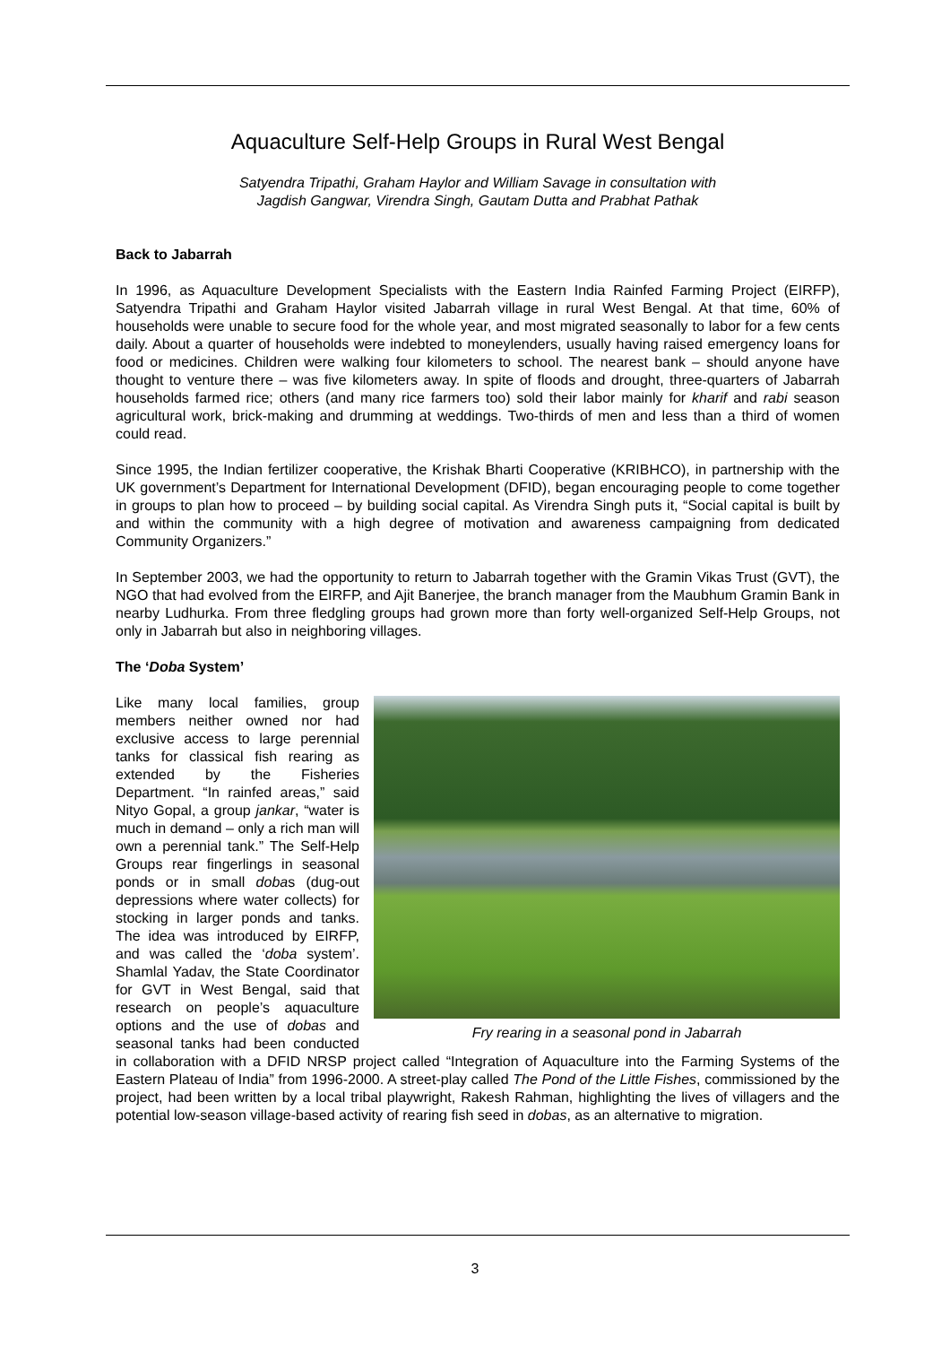Aquaculture Self-Help Groups in Rural West Bengal
Satyendra Tripathi, Graham Haylor and William Savage in consultation with
Jagdish Gangwar, Virendra Singh, Gautam Dutta and Prabhat Pathak
Back to Jabarrah
In 1996, as Aquaculture Development Specialists with the Eastern India Rainfed Farming Project (EIRFP), Satyendra Tripathi and Graham Haylor visited Jabarrah village in rural West Bengal. At that time, 60% of households were unable to secure food for the whole year, and most migrated seasonally to labor for a few cents daily. About a quarter of households were indebted to moneylenders, usually having raised emergency loans for food or medicines. Children were walking four kilometers to school. The nearest bank – should anyone have thought to venture there – was five kilometers away. In spite of floods and drought, three-quarters of Jabarrah households farmed rice; others (and many rice farmers too) sold their labor mainly for kharif and rabi season agricultural work, brick-making and drumming at weddings. Two-thirds of men and less than a third of women could read.
Since 1995, the Indian fertilizer cooperative, the Krishak Bharti Cooperative (KRIBHCO), in partnership with the UK government’s Department for International Development (DFID), began encouraging people to come together in groups to plan how to proceed – by building social capital. As Virendra Singh puts it, “Social capital is built by and within the community with a high degree of motivation and awareness campaigning from dedicated Community Organizers.”
In September 2003, we had the opportunity to return to Jabarrah together with the Gramin Vikas Trust (GVT), the NGO that had evolved from the EIRFP, and Ajit Banerjee, the branch manager from the Maubhum Gramin Bank in nearby Ludhurka. From three fledgling groups had grown more than forty well-organized Self-Help Groups, not only in Jabarrah but also in neighboring villages.
The ‘Doba System’
Fry rearing in a seasonal pond in Jabarrah
Like many local families, group members neither owned nor had exclusive access to large perennial tanks for classical fish rearing as extended by the Fisheries Department. “In rainfed areas,” said Nityo Gopal, a group jankar, “water is much in demand – only a rich man will own a perennial tank.” The Self-Help Groups rear fingerlings in seasonal ponds or in small dobas (dug-out depressions where water collects) for stocking in larger ponds and tanks. The idea was introduced by EIRFP, and was called the ‘doba system’. Shamlal Yadav, the State Coordinator for GVT in West Bengal, said that research on people’s aquaculture options and the use of dobas and seasonal tanks had been conducted in collaboration with a DFID NRSP project called “Integration of Aquaculture into the Farming Systems of the Eastern Plateau of India” from 1996-2000. A street-play called The Pond of the Little Fishes, commissioned by the project, had been written by a local tribal playwright, Rakesh Rahman, highlighting the lives of villagers and the potential low-season village-based activity of rearing fish seed in dobas, as an alternative to migration.
3